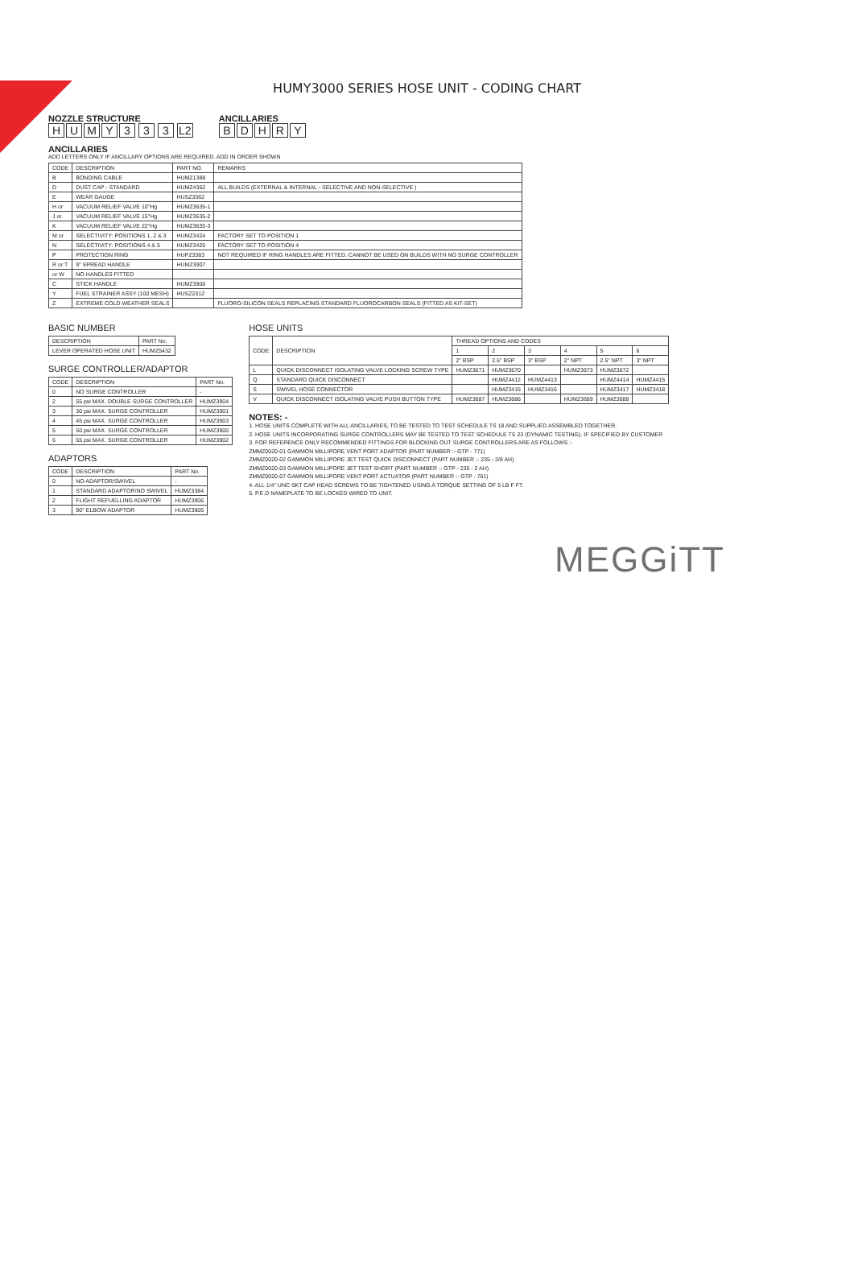HUMY3000 SERIES HOSE UNIT - CODING CHART
NOZZLE STRUCTURE
HUMY 3 3 3 L2
ANCILLARIES
BDHRY
ANCILLARIES
ADD LETTERS ONLY IF ANCILLARY OPTIONS ARE REQUIRED. ADD IN ORDER SHOWN
| CODE | DESCRIPTION | PART NO. | REMARKS |
| --- | --- | --- | --- |
| B | BONDING CABLE | HUMZ1388 | |
| D | DUST CAP - STANDARD | HUMZ4362 | ALL BUILDS (EXTERNAL & INTERNAL - SELECTIVE AND NON-SELECTIVE ) |
| E | WEAR GAUGE | HUSZ3362 | |
| H or | VACUUM RELIEF VALVE 10"Hg | HUMZ3635-1 | |
| J or | VACUUM RELIEF VALVE 15"Hg | HUMZ3635-2 | |
| K | VACUUM RELIEF VALVE 22"Hg | HUMZ3635-3 | |
| M or | SELECTIVITY: POSITIONS 1, 2 & 3 | HUMZ3424 | FACTORY SET TO POSITION 1 |
| N | SELECTIVITY: POSITIONS 4 & 5 | HUMZ3425 | FACTORY SET TO POSITION 4 |
| P | PROTECTION RING | HUPZ3383 | NOT REQUIRED IF RING HANDLES ARE FITTED. CANNOT BE USED ON BUILDS WITH NO SURGE CONTROLLER |
| R or T | 9" SPREAD HANDLE | HUMZ3907 | |
| or W | NO HANDLES FITTED | | |
| C | STICK HANDLE | HUMZ3908 | |
| Y | FUEL STRAINER ASSY (100 MESH) | HUSZ2312 | |
| Z | EXTREME COLD WEATHER SEALS | | FLUORO-SILICON SEALS REPLACING STANDARD FLUOROCARBON SEALS (FITTED AS KIT-SET) |
BASIC NUMBER
| DESCRIPTION | PART No. |
| --- | --- |
| LEVER OPERATED HOSE UNIT | HUMZ5432 |
SURGE CONTROLLER/ADAPTOR
| CODE | DESCRIPTION | PART No. |
| --- | --- | --- |
| 0 | NO SURGE CONTROLLER | - |
| 2 | 55 psi MAX. DOUBLE SURGE CONTROLLER | HUMZ3904 |
| 3 | 30 psi MAX. SURGE CONTROLLER | HUMZ3901 |
| 4 | 45 psi MAX. SURGE CONTROLLER | HUMZ3903 |
| 5 | 50 psi MAX. SURGE CONTROLLER | HUMZ3900 |
| 6 | 55 psi MAX. SURGE CONTROLLER | HUMZ3902 |
ADAPTORS
| CODE | DESCRIPTION | PART No. |
| --- | --- | --- |
| 0 | NO ADAPTOR/SWIVEL | - |
| 1 | STANDARD ADAPTOR/NO SWIVEL | HUMZ3384 |
| 2 | FLIGHT REFUELLING ADAPTOR | HUMZ3906 |
| 3 | 90° ELBOW ADAPTOR | HUMZ3905 |
HOSE UNITS
| CODE | DESCRIPTION | THREAD OPTIONS AND CODES | | | | | |
| --- | --- | --- | --- | --- | --- | --- | --- |
| | | 1 | 2 | 3 | 4 | 5 | 6 |
| | | 2" BSP | 2.5" BSP | 3" BSP | 2" NPT | 2.5" NPT | 3" NPT |
| L | QUICK DISCONNECT ISOLATING VALVE LOCKING SCREW TYPE | HUMZ3671 | HUMZ3670 | | HUMZ3673 | HUMZ3672 | |
| Q | STANDARD QUICK DISCONNECT | | HUMZ4412 | HUMZ4413 | | HUMZ4414 | HUMZ4415 |
| S | SWIVEL HOSE CONNECTOR | | HUMZ3415 | HUMZ3416 | | HUMZ3417 | HUMZ3418 |
| V | QUICK DISCONNECT ISOLATING VALVE PUSH BUTTON TYPE | HUMZ3687 | HUMZ3686 | | HUMZ3689 | HUMZ3688 | |
NOTES: -
1. HOSE UNITS COMPLETE WITH ALL ANCILLARIES, TO BE TESTED TO TEST SCHEDULE TS 18 AND SUPPLIED ASSEMBLED TOGETHER.
2. HOSE UNITS INCORPORATING SURGE CONTROLLERS MAY BE TESTED TO TEST SCHEDULE TS 23 (DYNAMIC TESTING). IF SPECIFIED BY CUSTOMER
3. FOR REFERENCE ONLY RECOMMENDED FITTINGS FOR BLOCKING OUT SURGE CONTROLLERS ARE AS FOLLOWS :-
ZMMZ0020-01 GAMMON MILLIPORE VENT PORT ADAPTOR (PART NUMBER :- GTP - 771)
ZMMZ0020-02 GAMMON MILLIPORE JET TEST QUICK DISCONNECT (PART NUMBER :- 235 - 3/8 AH)
ZMMZ0020-03 GAMMON MILLIPORE JET TEST SHORT (PART NUMBER :- GTP - 235 - 2 AH)
ZMMZ0020-07 GAMMON MILLIPORE VENT PORT ACTUATOR (PART NUMBER :- GTP - 761)
4. ALL 1/4" UNC SKT CAP HEAD SCREWS TO BE TIGHTENED USING A TORQUE SETTING OF 5 LB F FT.
5. P.E.D NAMEPLATE TO BE LOCKED WIRED TO UNIT.
MEGGiTT